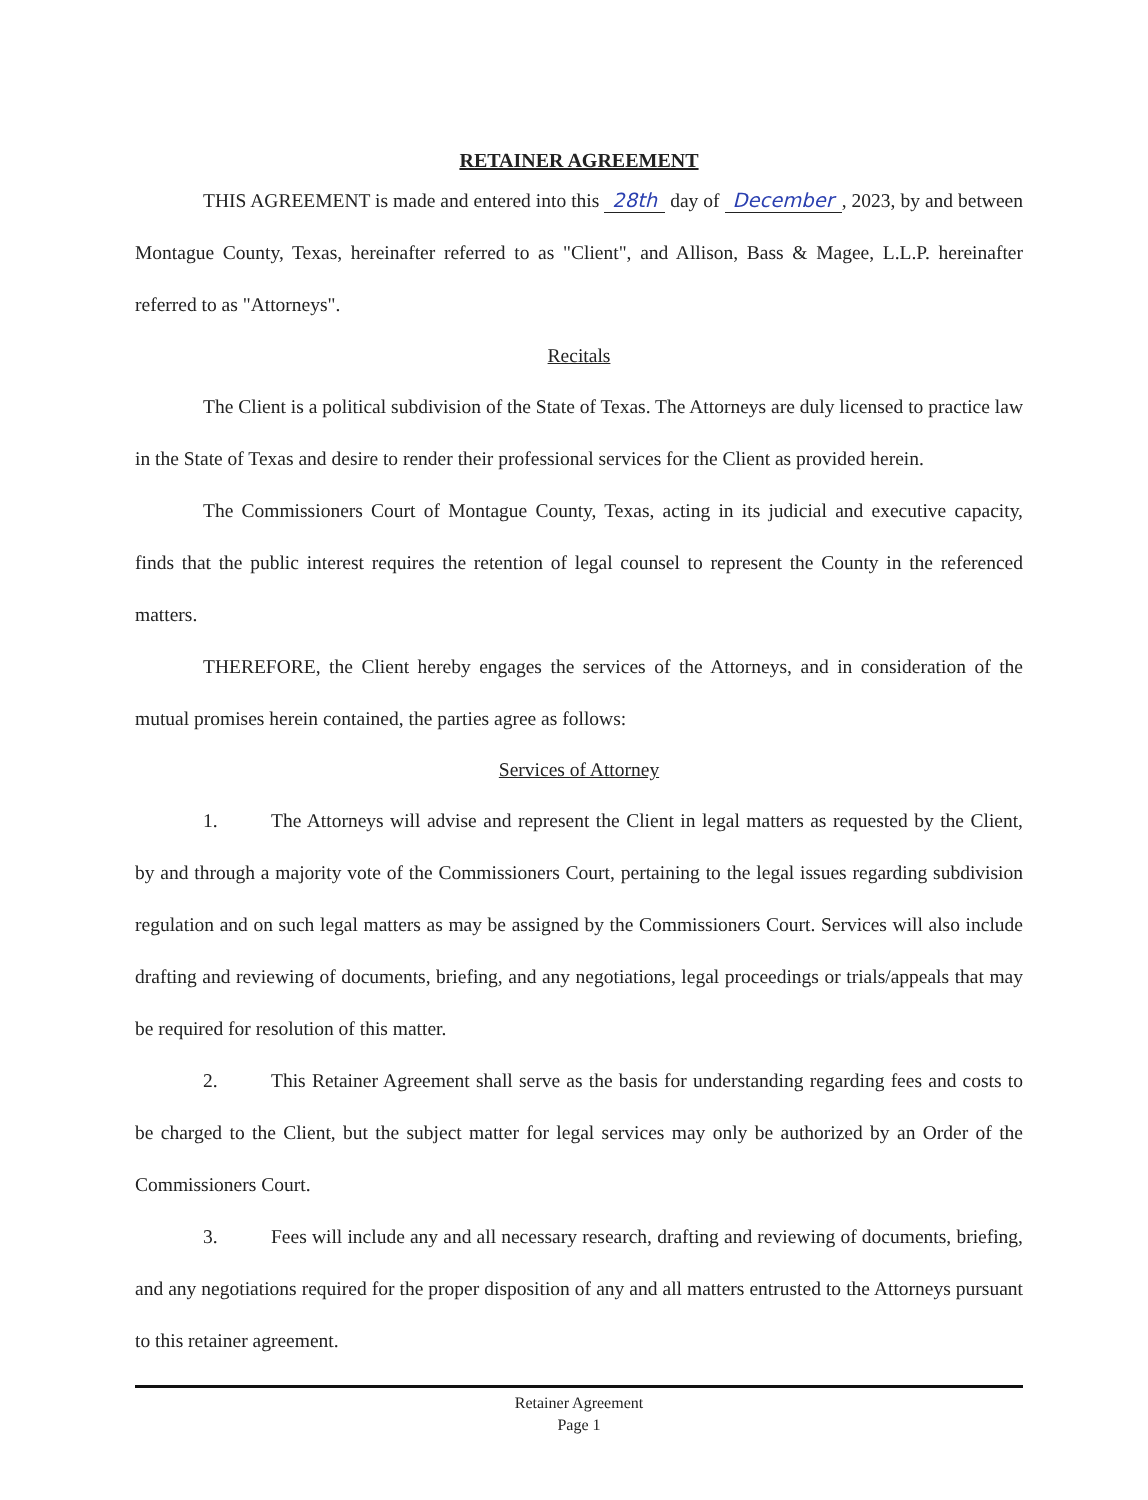RETAINER AGREEMENT
THIS AGREEMENT is made and entered into this 28th day of December, 2023, by and between Montague County, Texas, hereinafter referred to as "Client", and Allison, Bass & Magee, L.L.P. hereinafter referred to as "Attorneys".
Recitals
The Client is a political subdivision of the State of Texas. The Attorneys are duly licensed to practice law in the State of Texas and desire to render their professional services for the Client as provided herein.
The Commissioners Court of Montague County, Texas, acting in its judicial and executive capacity, finds that the public interest requires the retention of legal counsel to represent the County in the referenced matters.
THEREFORE, the Client hereby engages the services of the Attorneys, and in consideration of the mutual promises herein contained, the parties agree as follows:
Services of Attorney
1. The Attorneys will advise and represent the Client in legal matters as requested by the Client, by and through a majority vote of the Commissioners Court, pertaining to the legal issues regarding subdivision regulation and on such legal matters as may be assigned by the Commissioners Court. Services will also include drafting and reviewing of documents, briefing, and any negotiations, legal proceedings or trials/appeals that may be required for resolution of this matter.
2. This Retainer Agreement shall serve as the basis for understanding regarding fees and costs to be charged to the Client, but the subject matter for legal services may only be authorized by an Order of the Commissioners Court.
3. Fees will include any and all necessary research, drafting and reviewing of documents, briefing, and any negotiations required for the proper disposition of any and all matters entrusted to the Attorneys pursuant to this retainer agreement.
Retainer Agreement
Page 1